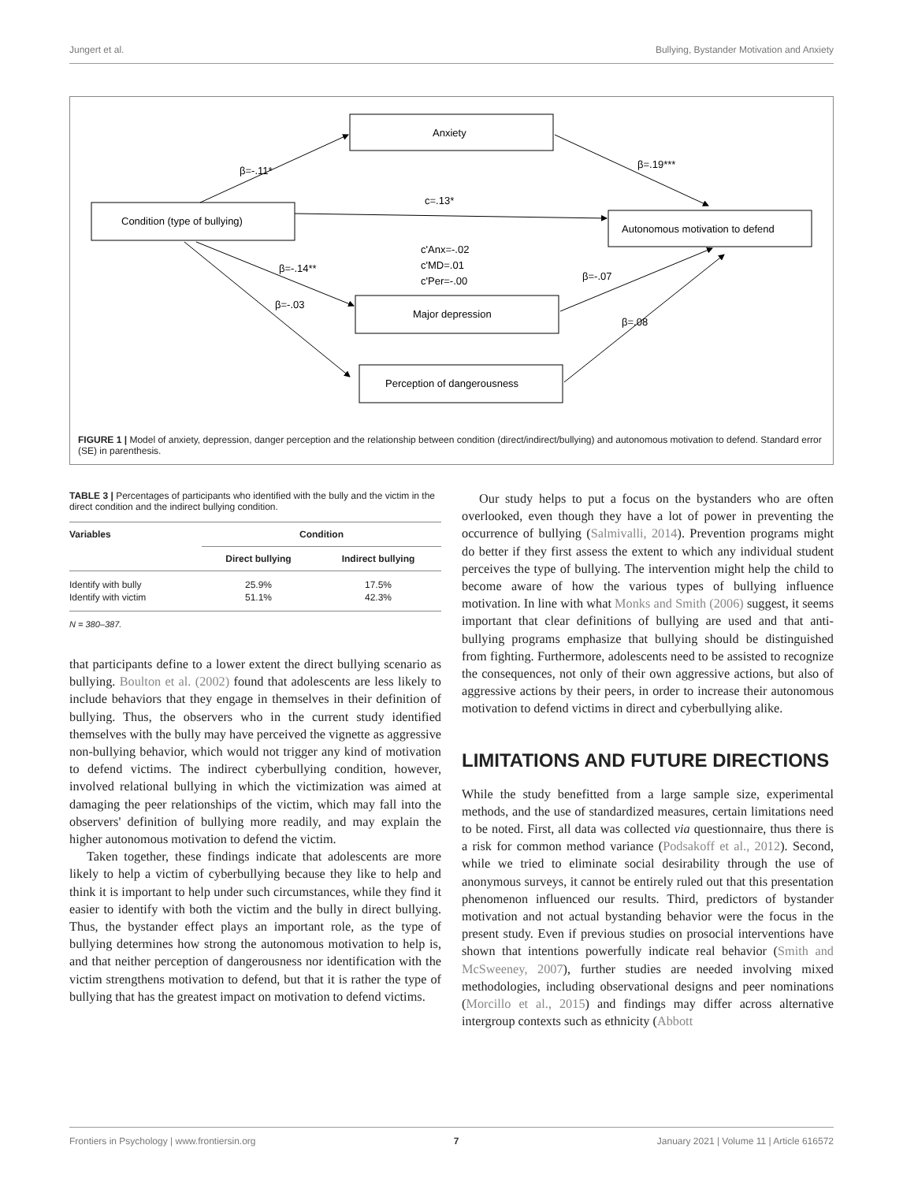Jungert et al. Bullying, Bystander Motivation and Anxiety
Anxiety
Condition (type of bullying)
Autonomous motivation to defend
Major depression
Perception of dangerousness
c=.13*
c'Anx=-.02
c'MD=.01
c'Per=-.00
β=-.11*
β=.19***
β=-.14**
β=-.03
β=-.07
β=.08
FIGURE 1 | Model of anxiety, depression, danger perception and the relationship between condition (direct/indirect/bullying) and autonomous motivation to defend. Standard error (SE) in parenthesis.
TABLE 3 | Percentages of participants who identified with the bully and the victim in the direct condition and the indirect bullying condition.
| Variables | Condition | |
| --- | --- | --- |
| | Direct bullying | Indirect bullying |
| Identify with bully | 25.9% | 17.5% |
| Identify with victim | 51.1% | 42.3% |
N = 380–387.
that participants define to a lower extent the direct bullying scenario as bullying. Boulton et al. (2002) found that adolescents are less likely to include behaviors that they engage in themselves in their definition of bullying. Thus, the observers who in the current study identified themselves with the bully may have perceived the vignette as aggressive non-bullying behavior, which would not trigger any kind of motivation to defend victims. The indirect cyberbullying condition, however, involved relational bullying in which the victimization was aimed at damaging the peer relationships of the victim, which may fall into the observers' definition of bullying more readily, and may explain the higher autonomous motivation to defend the victim.
Taken together, these findings indicate that adolescents are more likely to help a victim of cyberbullying because they like to help and think it is important to help under such circumstances, while they find it easier to identify with both the victim and the bully in direct bullying. Thus, the bystander effect plays an important role, as the type of bullying determines how strong the autonomous motivation to help is, and that neither perception of dangerousness nor identification with the victim strengthens motivation to defend, but that it is rather the type of bullying that has the greatest impact on motivation to defend victims.
Our study helps to put a focus on the bystanders who are often overlooked, even though they have a lot of power in preventing the occurrence of bullying (Salmivalli, 2014). Prevention programs might do better if they first assess the extent to which any individual student perceives the type of bullying. The intervention might help the child to become aware of how the various types of bullying influence motivation. In line with what Monks and Smith (2006) suggest, it seems important that clear definitions of bullying are used and that anti-bullying programs emphasize that bullying should be distinguished from fighting. Furthermore, adolescents need to be assisted to recognize the consequences, not only of their own aggressive actions, but also of aggressive actions by their peers, in order to increase their autonomous motivation to defend victims in direct and cyberbullying alike.
LIMITATIONS AND FUTURE DIRECTIONS
While the study benefitted from a large sample size, experimental methods, and the use of standardized measures, certain limitations need to be noted. First, all data was collected via questionnaire, thus there is a risk for common method variance (Podsakoff et al., 2012). Second, while we tried to eliminate social desirability through the use of anonymous surveys, it cannot be entirely ruled out that this presentation phenomenon influenced our results. Third, predictors of bystander motivation and not actual bystanding behavior were the focus in the present study. Even if previous studies on prosocial interventions have shown that intentions powerfully indicate real behavior (Smith and McSweeney, 2007), further studies are needed involving mixed methodologies, including observational designs and peer nominations (Morcillo et al., 2015) and findings may differ across alternative intergroup contexts such as ethnicity (Abbott
Frontiers in Psychology | www.frontiersin.org 7 January 2021 | Volume 11 | Article 616572